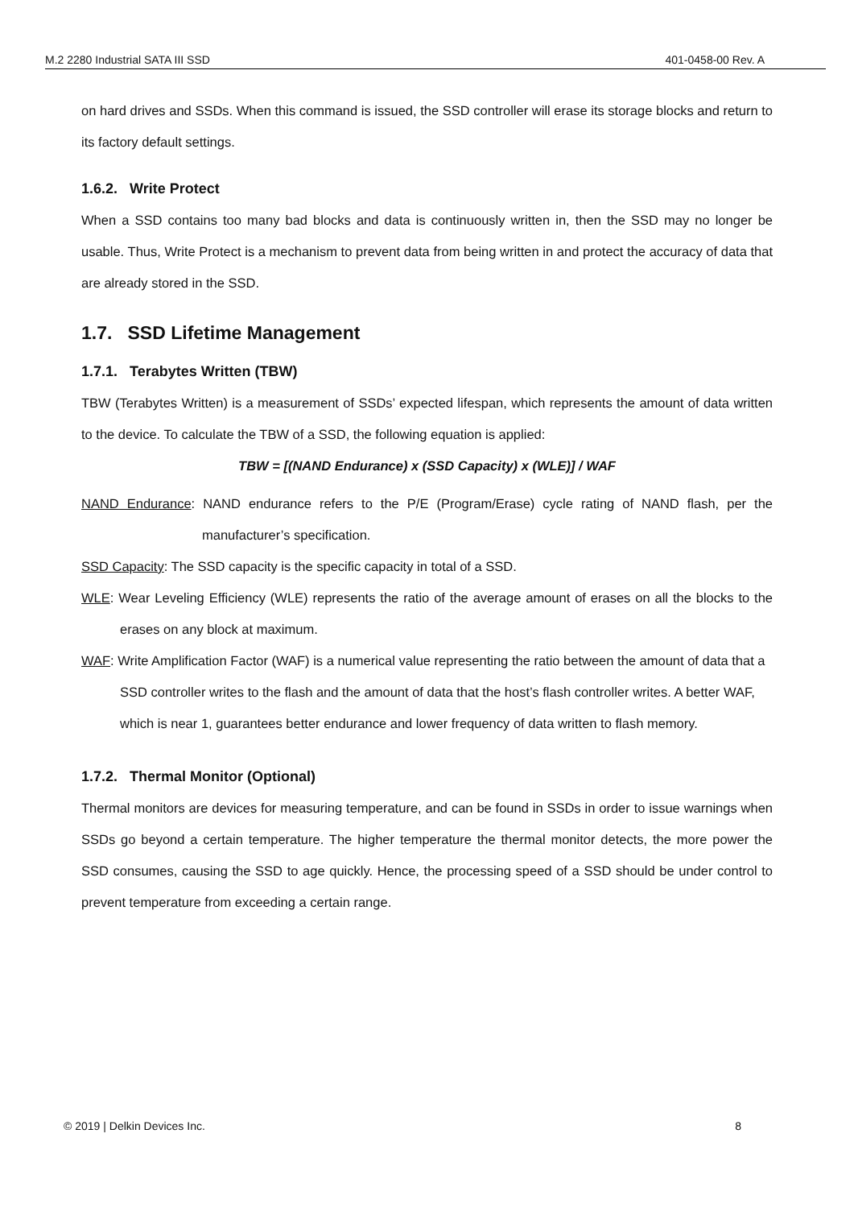M.2 2280 Industrial SATA III SSD 401-0458-00 Rev. A
on hard drives and SSDs. When this command is issued, the SSD controller will erase its storage blocks and return to its factory default settings.
1.6.2. Write Protect
When a SSD contains too many bad blocks and data is continuously written in, then the SSD may no longer be usable. Thus, Write Protect is a mechanism to prevent data from being written in and protect the accuracy of data that are already stored in the SSD.
1.7. SSD Lifetime Management
1.7.1. Terabytes Written (TBW)
TBW (Terabytes Written) is a measurement of SSDs’ expected lifespan, which represents the amount of data written to the device. To calculate the TBW of a SSD, the following equation is applied:
TBW = [(NAND Endurance) x (SSD Capacity) x (WLE)] / WAF
NAND Endurance: NAND endurance refers to the P/E (Program/Erase) cycle rating of NAND flash, per the manufacturer’s specification.
SSD Capacity: The SSD capacity is the specific capacity in total of a SSD.
WLE: Wear Leveling Efficiency (WLE) represents the ratio of the average amount of erases on all the blocks to the erases on any block at maximum.
WAF: Write Amplification Factor (WAF) is a numerical value representing the ratio between the amount of data that a SSD controller writes to the flash and the amount of data that the host’s flash controller writes. A better WAF, which is near 1, guarantees better endurance and lower frequency of data written to flash memory.
1.7.2. Thermal Monitor (Optional)
Thermal monitors are devices for measuring temperature, and can be found in SSDs in order to issue warnings when SSDs go beyond a certain temperature. The higher temperature the thermal monitor detects, the more power the SSD consumes, causing the SSD to age quickly. Hence, the processing speed of a SSD should be under control to prevent temperature from exceeding a certain range.
© 2019 | Delkin Devices Inc. 8